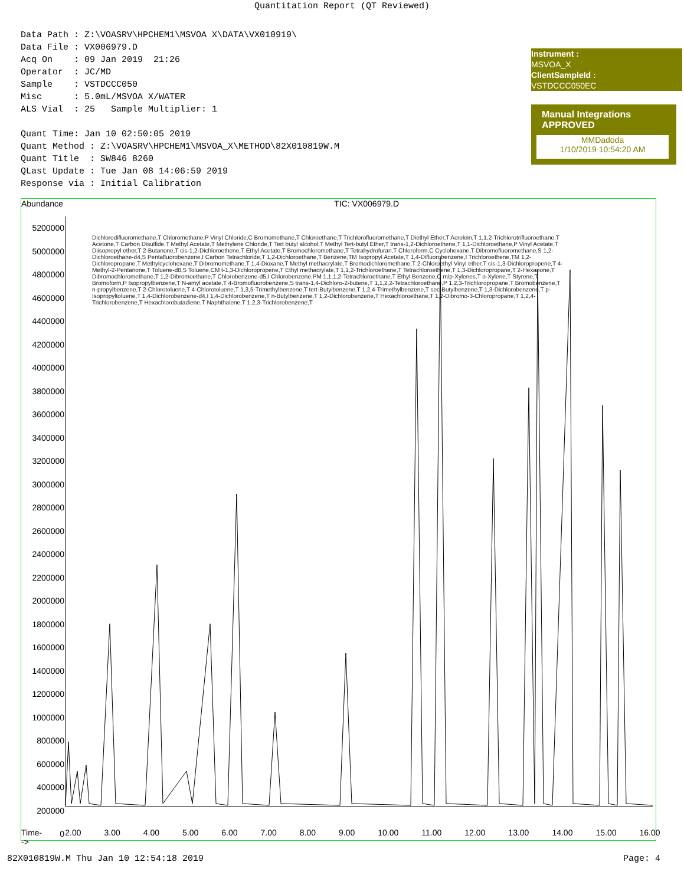Quantitation Report (QT Reviewed)
Data Path : Z:\VOASRV\HPCHEM1\MSVOA X\DATA\VX010919\ Data File : VX006979.D Acq On : 09 Jan 2019 21:26 Operator : JC/MD Sample : VSTDCCC050 Misc : 5.0mL/MSVOA X/WATER ALS Vial : 25 Sample Multiplier: 1 Quant Time: Jan 10 02:50:05 2019 Quant Method : Z:\VOASRV\HPCHEM1\MSVOA_X\METHOD\82X010819W.M Quant Title : SW846 8260 QLast Update : Tue Jan 08 14:06:59 2019 Response via : Initial Calibration
Instrument :
MSVOA_X
ClientSampleId :
VSTDCCC050EC
Manual Integrations
APPROVED
MMDadoda
1/10/2019 10:54:20 AM
Abundance TIC: VX006979.D
5200000
5000000
4800000
4600000
4400000
4200000
4000000
3800000
3600000
3400000
3200000
3000000
2800000
2600000
2400000
2200000
2000000
1800000
1600000
1400000
1200000
1000000
800000
600000
400000
200000
0
Time--> 2.00 3.00 4.00 5.00 6.00 7.00 8.00 9.00 10.00 11.00 12.00 13.00 14.00 15.00 16.00
Dichlorodifluoromethane,T Chloromethane,P Vinyl Chloride,C Bromomethane,T Chloroethane,T Trichlorofluoromethane,T Diethyl Ether,T Acrolein,T 1,1,2-Trichlorotrifluoroethane,T Acetone,T Carbon Disulfide,T Methyl Acetate,T Methylene Chloride,T Tert butyl alcohol,T Methyl Tert-butyl Ether,T trans-1,2-Dichloroethene,T 1,1-Dichloroethane,P Vinyl Acetate,T Diisopropyl ether,T 2-Butanone,T cis-1,2-Dichloroethene,T Ethyl Acetate,T Bromochloromethane,T Tetrahydrofuran,T Chloroform,C Cyclohexane,T Dibromofluoromethane,S 1,2-Dichloroethane-d4,S Pentafluorobenzene,I Carbon Tetrachloride,T 1,2-Dichloroethane,T Benzene,TM Isopropyl Acetate,T 1,4-Difluorobenzene,I Trichloroethene,TM 1,2-Dichloropropane,T Methylcyclohexane,T Dibromomethane,T 1,4-Dioxane,T Methyl methacrylate,T Bromodichloromethane,T 2-Chloroethyl Vinyl ether,T cis-1,3-Dichloropropene,T 4-Methyl-2-Pentanone,T Toluene-d8,S Toluene,CM t-1,3-Dichloropropene,T Ethyl methacrylate,T 1,1,2-Trichloroethane,T Tetrachloroethene,T 1,3-Dichloropropane,T 2-Hexanone,T Dibromochloromethane,T 1,2-Dibromoethane,T Chlorobenzene-d5,I Chlorobenzene,PM 1,1,1,2-Tetrachloroethane,T Ethyl Benzene,C m/p-Xylenes,T o-Xylene,T Styrene,T Bromoform,P Isopropylbenzene,T N-amyl acetate,T 4-Bromofluorobenzene,S trans-1,4-Dichloro-2-butene,T 1,1,2,2-Tetrachloroethane,P 1,2,3-Trichloropropane,T Bromobenzene,T n-propylbenzene,T 2-Chlorotoluene,T 4-Chlorotoluene,T 1,3,5-Trimethylbenzene,T tert-Butylbenzene,T 1,2,4-Trimethylbenzene,T sec-Butylbenzene,T 1,3-Dichlorobenzene,T p-Isopropyltoluene,T 1,4-Dichlorobenzene-d4,I 1,4-Dichlorobenzene,T n-Butylbenzene,T 1,2-Dichlorobenzene,T Hexachloroethane,T 1,2-Dibromo-3-Chloropropane,T 1,2,4-Trichlorobenzene,T Hexachlorobutadiene,T Naphthalene,T 1,2,3-Trichlorobenzene,T
82X010819W.M Thu Jan 10 12:54:18 2019 Page: 4